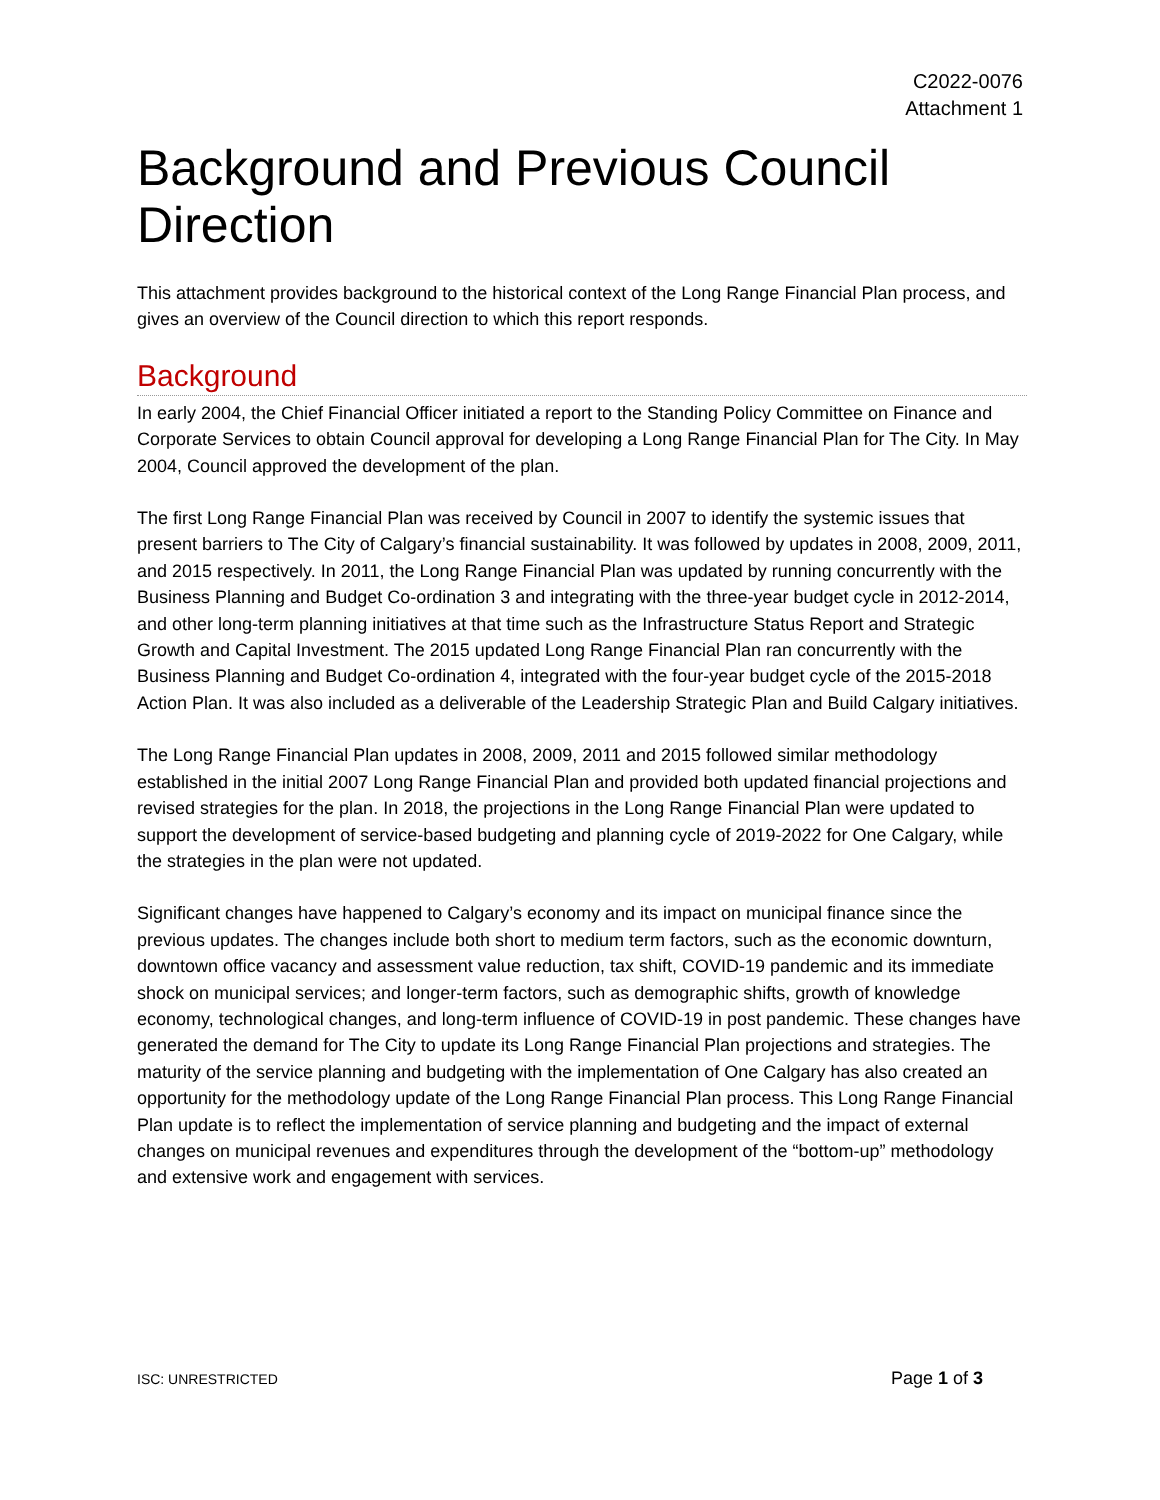C2022-0076
Attachment 1
Background and Previous Council Direction
This attachment provides background to the historical context of the Long Range Financial Plan process, and gives an overview of the Council direction to which this report responds.
Background
In early 2004, the Chief Financial Officer initiated a report to the Standing Policy Committee on Finance and Corporate Services to obtain Council approval for developing a Long Range Financial Plan for The City. In May 2004, Council approved the development of the plan.
The first Long Range Financial Plan was received by Council in 2007 to identify the systemic issues that present barriers to The City of Calgary’s financial sustainability. It was followed by updates in 2008, 2009, 2011, and 2015 respectively. In 2011, the Long Range Financial Plan was updated by running concurrently with the Business Planning and Budget Co-ordination 3 and integrating with the three-year budget cycle in 2012-2014, and other long-term planning initiatives at that time such as the Infrastructure Status Report and Strategic Growth and Capital Investment. The 2015 updated Long Range Financial Plan ran concurrently with the Business Planning and Budget Co-ordination 4, integrated with the four-year budget cycle of the 2015-2018 Action Plan. It was also included as a deliverable of the Leadership Strategic Plan and Build Calgary initiatives.
The Long Range Financial Plan updates in 2008, 2009, 2011 and 2015 followed similar methodology established in the initial 2007 Long Range Financial Plan and provided both updated financial projections and revised strategies for the plan. In 2018, the projections in the Long Range Financial Plan were updated to support the development of service-based budgeting and planning cycle of 2019-2022 for One Calgary, while the strategies in the plan were not updated.
Significant changes have happened to Calgary’s economy and its impact on municipal finance since the previous updates. The changes include both short to medium term factors, such as the economic downturn, downtown office vacancy and assessment value reduction, tax shift, COVID-19 pandemic and its immediate shock on municipal services; and longer-term factors, such as demographic shifts, growth of knowledge economy, technological changes, and long-term influence of COVID-19 in post pandemic. These changes have generated the demand for The City to update its Long Range Financial Plan projections and strategies. The maturity of the service planning and budgeting with the implementation of One Calgary has also created an opportunity for the methodology update of the Long Range Financial Plan process. This Long Range Financial Plan update is to reflect the implementation of service planning and budgeting and the impact of external changes on municipal revenues and expenditures through the development of the “bottom-up” methodology and extensive work and engagement with services.
ISC: UNRESTRICTED Page 1 of 3